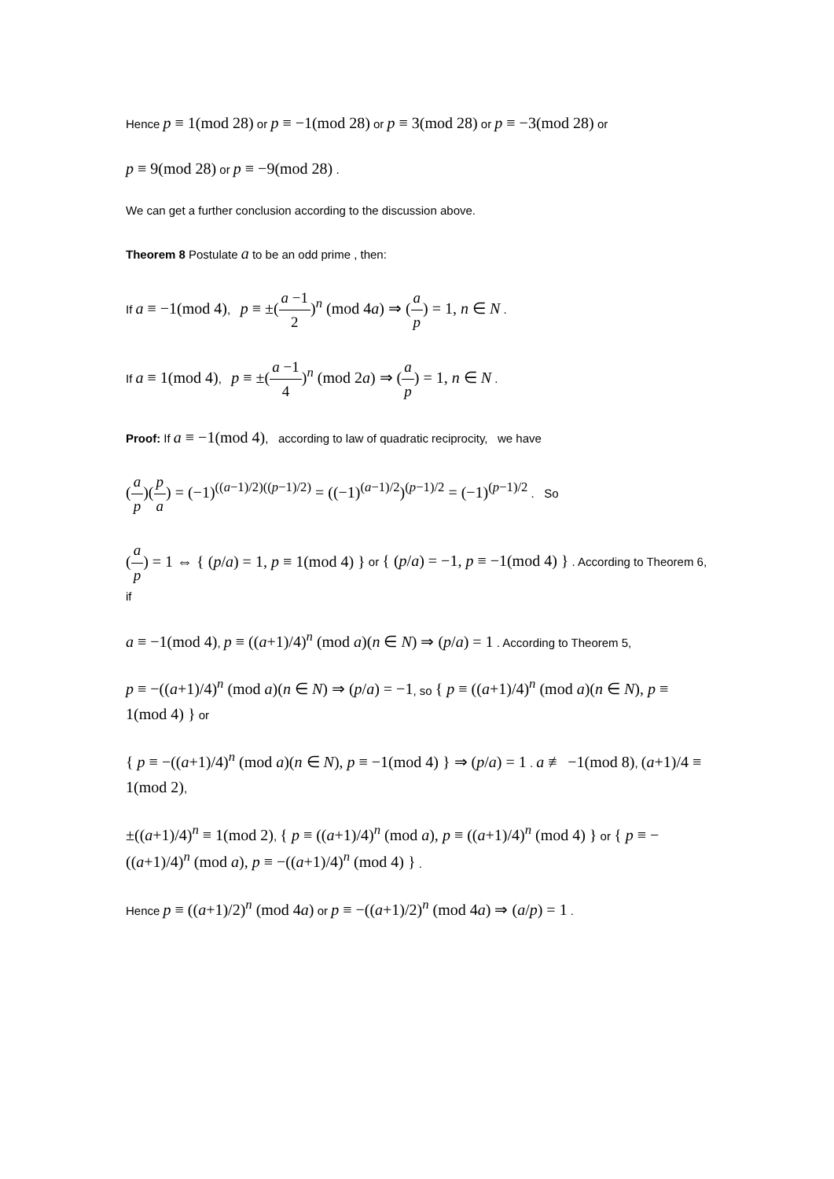Hence p ≡ 1(mod 28) or p ≡ −1(mod 28) or p ≡ 3(mod 28) or p ≡ −3(mod 28) or
p ≡ 9(mod 28) or p ≡ −9(mod 28) .
We can get a further conclusion according to the discussion above.
Theorem 8 Postulate a to be an odd prime , then:
If a ≡ −1(mod 4), p ≡ ±(a −1 2)<sup>n</sup> (mod 4a) ⇒ (a p) = 1, n ∈ N .
If a ≡ 1(mod 4), p ≡ ±(a −1 4)<sup>n</sup> (mod 2a) ⇒ (a p) = 1, n ∈ N .
Proof: If a ≡ −1(mod 4), according to law of quadratic reciprocity, we have
(a p)(p a) = (−1)<sup>((a−1)/2)((p−1)/2)</sup> = ((−1)<sup>(a−1)/2</sup>)<sup>(p−1)/2</sup> = (−1)<sup>(p−1)/2</sup> . So
(a p) = 1 ⇔ { (p/a) = 1, p ≡ 1(mod 4) } or { (p/a) = −1, p ≡ −1(mod 4) } . According to Theorem 6, if
a ≡ −1(mod 4), p ≡ ((a+1)/4)<sup>n</sup> (mod a)(n ∈ N) ⇒ (p/a) = 1 . According to Theorem 5,
p ≡ −((a+1)/4)<sup>n</sup> (mod a)(n ∈ N) ⇒ (p/a) = −1, so { p ≡ ((a+1)/4)<sup>n</sup> (mod a)(n ∈ N), p ≡ 1(mod 4) } or
{ p ≡ −((a+1)/4)<sup>n</sup> (mod a)(n ∈ N), p ≡ −1(mod 4) } ⇒ (p/a) = 1 . a ≢ −1(mod 8), (a+1)/4 ≡ 1(mod 2),
±((a+1)/4)<sup>n</sup> ≡ 1(mod 2), { p ≡ ((a+1)/4)<sup>n</sup> (mod a), p ≡ ((a+1)/4)<sup>n</sup> (mod 4) } or { p ≡ −((a+1)/4)<sup>n</sup> (mod a), p ≡ −((a+1)/4)<sup>n</sup> (mod 4) } .
Hence p ≡ ((a+1)/2)<sup>n</sup> (mod 4a) or p ≡ −((a+1)/2)<sup>n</sup> (mod 4a) ⇒ (a/p) = 1 .